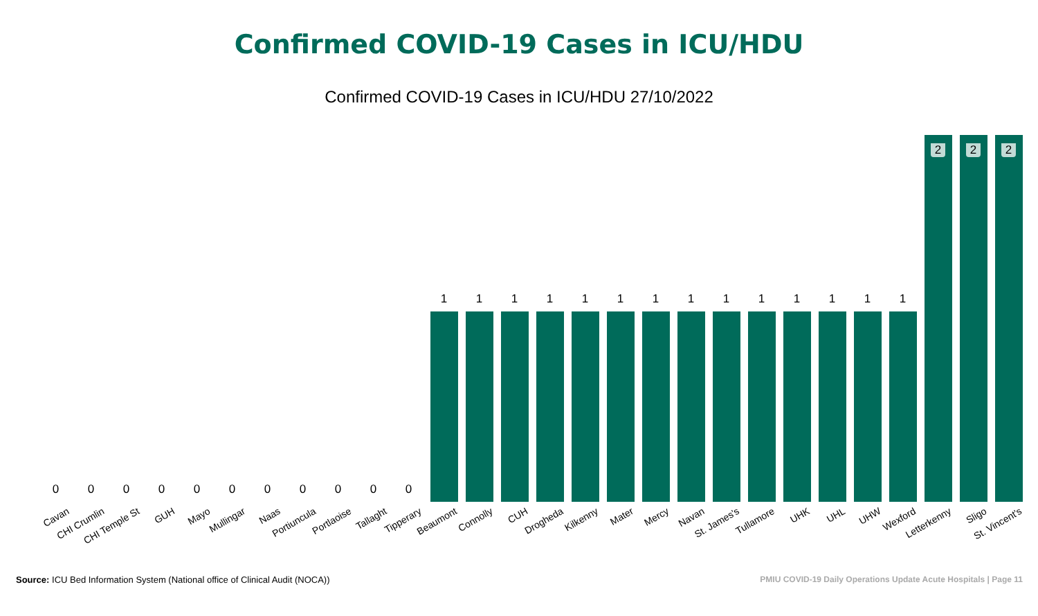Confirmed COVID-19 Cases in ICU/HDU
Confirmed COVID-19 Cases in ICU/HDU 27/10/2022
0
0
0
0
0
0
0
0
0
0
0
1
1
1
1
1
1
1
1
1
1
1
1
1
1
2
2
2
Cavan
CHI Crumlin
CHI Temple St
GUH
Mayo
Mullingar
Naas
Portiuncula
Portlaoise
Tallaght
Tipperary
Beaumont
Connolly
CUH
Drogheda
Kilkenny
Mater
Mercy
Navan
St. James's
Tullamore
UHK
UHL
UHW
Wexford
Letterkenny
Sligo
St. Vincent's
Source: ICU Bed Information System (National office of Clinical Audit (NOCA))
PMIU COVID-19 Daily Operations Update Acute Hospitals | Page 11